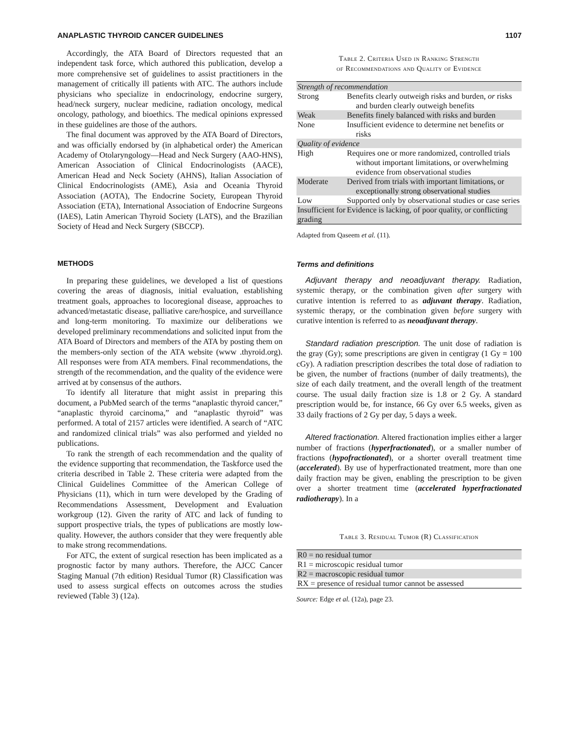ANAPLASTIC THYROID CANCER GUIDELINES 1107
Accordingly, the ATA Board of Directors requested that an independent task force, which authored this publication, develop a more comprehensive set of guidelines to assist practitioners in the management of critically ill patients with ATC. The authors include physicians who specialize in endocrinology, endocrine surgery, head/neck surgery, nuclear medicine, radiation oncology, medical oncology, pathology, and bioethics. The medical opinions expressed in these guidelines are those of the authors.
The final document was approved by the ATA Board of Directors, and was officially endorsed by (in alphabetical order) the American Academy of Otolaryngology—Head and Neck Surgery (AAO-HNS), American Association of Clinical Endocrinologists (AACE), American Head and Neck Society (AHNS), Italian Association of Clinical Endocrinologists (AME), Asia and Oceania Thyroid Association (AOTA), The Endocrine Society, European Thyroid Association (ETA), International Association of Endocrine Surgeons (IAES), Latin American Thyroid Society (LATS), and the Brazilian Society of Head and Neck Surgery (SBCCP).
METHODS
In preparing these guidelines, we developed a list of questions covering the areas of diagnosis, initial evaluation, establishing treatment goals, approaches to locoregional disease, approaches to advanced/metastatic disease, palliative care/hospice, and surveillance and long-term monitoring. To maximize our deliberations we developed preliminary recommendations and solicited input from the ATA Board of Directors and members of the ATA by posting them on the members-only section of the ATA website (www .thyroid.org). All responses were from ATA members. Final recommendations, the strength of the recommendation, and the quality of the evidence were arrived at by consensus of the authors.
To identify all literature that might assist in preparing this document, a PubMed search of the terms “anaplastic thyroid cancer,” “anaplastic thyroid carcinoma,” and “anaplastic thyroid” was performed. A total of 2157 articles were identified. A search of “ATC and randomized clinical trials” was also performed and yielded no publications.
To rank the strength of each recommendation and the quality of the evidence supporting that recommendation, the Taskforce used the criteria described in Table 2. These criteria were adapted from the Clinical Guidelines Committee of the American College of Physicians (11), which in turn were developed by the Grading of Recommendations Assessment, Development and Evaluation workgroup (12). Given the rarity of ATC and lack of funding to support prospective trials, the types of publications are mostly low-quality. However, the authors consider that they were frequently able to make strong recommendations.
For ATC, the extent of surgical resection has been implicated as a prognostic factor by many authors. Therefore, the AJCC Cancer Staging Manual (7th edition) Residual Tumor (R) Classification was used to assess surgical effects on outcomes across the studies reviewed (Table 3) (12a).
Table 2. Criteria Used in Ranking Strength
of Recommendations and Quality of Evidence
| Strength of recommendation | |
| Strong | Benefits clearly outweigh risks and burden, or risks and burden clearly outweigh benefits |
| Weak | Benefits finely balanced with risks and burden |
| None | Insufficient evidence to determine net benefits or risks |
| Quality of evidence | |
| High | Requires one or more randomized, controlled trials without important limitations, or overwhelming evidence from observational studies |
| Moderate | Derived from trials with important limitations, or exceptionally strong observational studies |
| Low | Supported only by observational studies or case series |
| Insufficient for grading | Evidence is lacking, of poor quality, or conflicting |
Adapted from Qaseem et al. (11).
Terms and definitions
Adjuvant therapy and neoadjuvant therapy. Radiation, systemic therapy, or the combination given after surgery with curative intention is referred to as adjuvant therapy. Radiation, systemic therapy, or the combination given before surgery with curative intention is referred to as neoadjuvant therapy.
Standard radiation prescription. The unit dose of radiation is the gray (Gy); some prescriptions are given in centigray (1 Gy = 100 cGy). A radiation prescription describes the total dose of radiation to be given, the number of fractions (number of daily treatments), the size of each daily treatment, and the overall length of the treatment course. The usual daily fraction size is 1.8 or 2 Gy. A standard prescription would be, for instance, 66 Gy over 6.5 weeks, given as 33 daily fractions of 2 Gy per day, 5 days a week.
Altered fractionation. Altered fractionation implies either a larger number of fractions (hyperfractionated), or a smaller number of fractions (hypofractionated), or a shorter overall treatment time (accelerated). By use of hyperfractionated treatment, more than one daily fraction may be given, enabling the prescription to be given over a shorter treatment time (accelerated hyperfractionated radiotherapy). In a
Table 3. Residual Tumor (R) Classification
| R0 = no residual tumor |
| R1 = microscopic residual tumor |
| R2 = macroscopic residual tumor |
| RX = presence of residual tumor cannot be assessed |
Source: Edge et al. (12a), page 23.